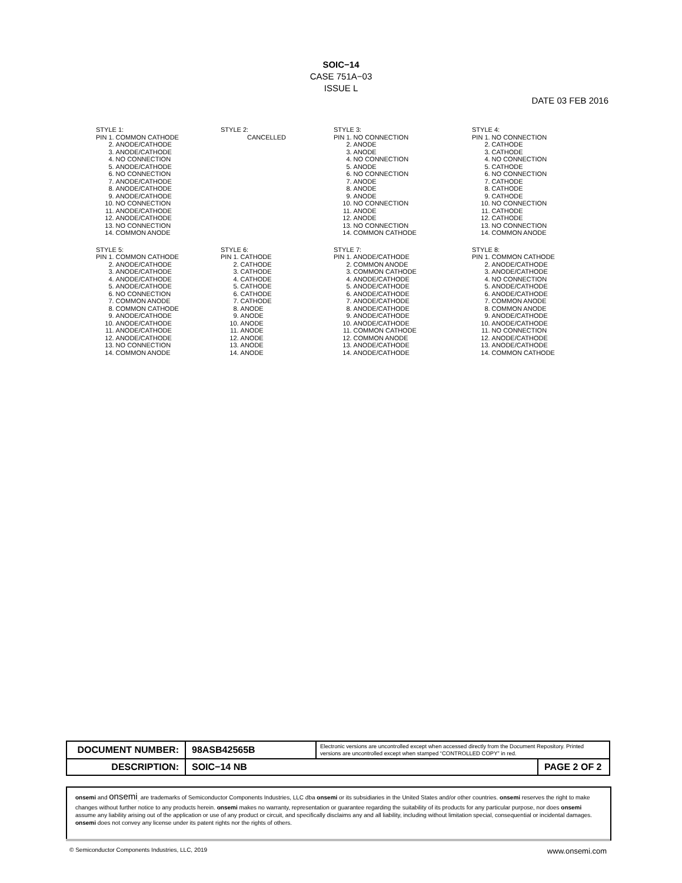SOIC−14
CASE 751A−03
ISSUE L
DATE 03 FEB 2016
STYLE 1:
| PIN 1. | COMMON CATHODE |
| 2. | ANODE/CATHODE |
| 3. | ANODE/CATHODE |
| 4. | NO CONNECTION |
| 5. | ANODE/CATHODE |
| 6. | NO CONNECTION |
| 7. | ANODE/CATHODE |
| 8. | ANODE/CATHODE |
| 9. | ANODE/CATHODE |
| 10. | NO CONNECTION |
| 11. | ANODE/CATHODE |
| 12. | ANODE/CATHODE |
| 13. | NO CONNECTION |
| 14. | COMMON ANODE |
STYLE 2:
CANCELLED
STYLE 3:
| PIN 1. | NO CONNECTION |
| 2. | ANODE |
| 3. | ANODE |
| 4. | NO CONNECTION |
| 5. | ANODE |
| 6. | NO CONNECTION |
| 7. | ANODE |
| 8. | ANODE |
| 9. | ANODE |
| 10. | NO CONNECTION |
| 11. | ANODE |
| 12. | ANODE |
| 13. | NO CONNECTION |
| 14. | COMMON CATHODE |
STYLE 4:
| PIN 1. | NO CONNECTION |
| 2. | CATHODE |
| 3. | CATHODE |
| 4. | NO CONNECTION |
| 5. | CATHODE |
| 6. | NO CONNECTION |
| 7. | CATHODE |
| 8. | CATHODE |
| 9. | CATHODE |
| 10. | NO CONNECTION |
| 11. | CATHODE |
| 12. | CATHODE |
| 13. | NO CONNECTION |
| 14. | COMMON ANODE |
STYLE 5:
| PIN 1. | COMMON CATHODE |
| 2. | ANODE/CATHODE |
| 3. | ANODE/CATHODE |
| 4. | ANODE/CATHODE |
| 5. | ANODE/CATHODE |
| 6. | NO CONNECTION |
| 7. | COMMON ANODE |
| 8. | COMMON CATHODE |
| 9. | ANODE/CATHODE |
| 10. | ANODE/CATHODE |
| 11. | ANODE/CATHODE |
| 12. | ANODE/CATHODE |
| 13. | NO CONNECTION |
| 14. | COMMON ANODE |
STYLE 6:
| PIN 1. | CATHODE |
| 2. | CATHODE |
| 3. | CATHODE |
| 4. | CATHODE |
| 5. | CATHODE |
| 6. | CATHODE |
| 7. | CATHODE |
| 8. | ANODE |
| 9. | ANODE |
| 10. | ANODE |
| 11. | ANODE |
| 12. | ANODE |
| 13. | ANODE |
| 14. | ANODE |
STYLE 7:
| PIN 1. | ANODE/CATHODE |
| 2. | COMMON ANODE |
| 3. | COMMON CATHODE |
| 4. | ANODE/CATHODE |
| 5. | ANODE/CATHODE |
| 6. | ANODE/CATHODE |
| 7. | ANODE/CATHODE |
| 8. | ANODE/CATHODE |
| 9. | ANODE/CATHODE |
| 10. | ANODE/CATHODE |
| 11. | COMMON CATHODE |
| 12. | COMMON ANODE |
| 13. | ANODE/CATHODE |
| 14. | ANODE/CATHODE |
STYLE 8:
| PIN 1. | COMMON CATHODE |
| 2. | ANODE/CATHODE |
| 3. | ANODE/CATHODE |
| 4. | NO CONNECTION |
| 5. | ANODE/CATHODE |
| 6. | ANODE/CATHODE |
| 7. | COMMON ANODE |
| 8. | COMMON ANODE |
| 9. | ANODE/CATHODE |
| 10. | ANODE/CATHODE |
| 11. | NO CONNECTION |
| 12. | ANODE/CATHODE |
| 13. | ANODE/CATHODE |
| 14. | COMMON CATHODE |
| DOCUMENT NUMBER: | 98ASB42565B | Electronic versions are uncontrolled except when accessed directly from the Document Repository. Printed versions are uncontrolled except when stamped “CONTROLLED COPY” in red. | |
| DESCRIPTION: | SOIC−14 NB | | PAGE 2 OF 2 |
onsemi and onsemi<sub>.</sub> are trademarks of Semiconductor Components Industries, LLC dba onsemi or its subsidiaries in the United States and/or other countries. onsemi reserves the right to make changes without further notice to any products herein. onsemi makes no warranty, representation or guarantee regarding the suitability of its products for any particular purpose, nor does onsemi assume any liability arising out of the application or use of any product or circuit, and specifically disclaims any and all liability, including without limitation special, consequential or incidental damages. onsemi does not convey any license under its patent rights nor the rights of others.
© Semiconductor Components Industries, LLC, 2019 www.onsemi.com